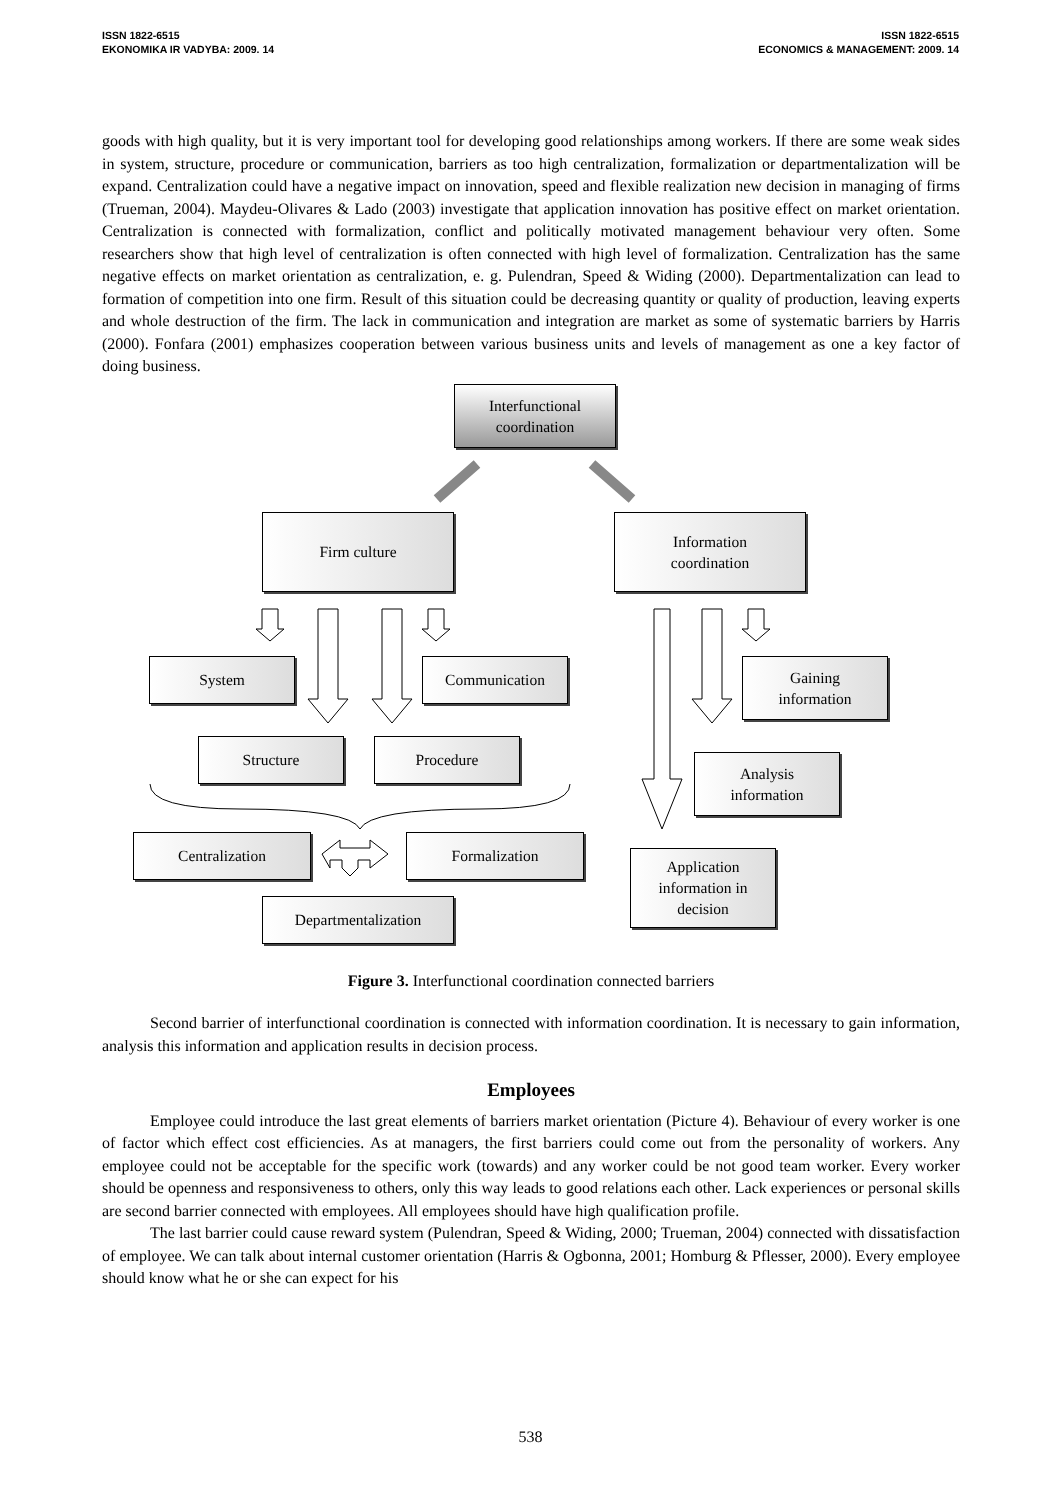ISSN 1822-6515
EKONOMIKA IR VADYBA: 2009. 14
ISSN 1822-6515
ECONOMICS & MANAGEMENT: 2009. 14
goods with high quality, but it is very important tool for developing good relationships among workers. If there are some weak sides in system, structure, procedure or communication, barriers as too high centralization, formalization or departmentalization will be expand. Centralization could have a negative impact on innovation, speed and flexible realization new decision in managing of firms (Trueman, 2004). Maydeu-Olivares & Lado (2003) investigate that application innovation has positive effect on market orientation. Centralization is connected with formalization, conflict and politically motivated management behaviour very often. Some researchers show that high level of centralization is often connected with high level of formalization. Centralization has the same negative effects on market orientation as centralization, e. g. Pulendran, Speed & Widing (2000). Departmentalization can lead to formation of competition into one firm. Result of this situation could be decreasing quantity or quality of production, leaving experts and whole destruction of the firm. The lack in communication and integration are market as some of systematic barriers by Harris (2000). Fonfara (2001) emphasizes cooperation between various business units and levels of management as one a key factor of doing business.
Interfunctional
coordination
Firm culture
Information
coordination
System Communication
Gaining
information
Structure Procedure
Analysis
information
Centralization Formalization
Application
information in
decision
Departmentalization
Figure 3. Interfunctional coordination connected barriers
Second barrier of interfunctional coordination is connected with information coordination. It is necessary to gain information, analysis this information and application results in decision process.
Employees
Employee could introduce the last great elements of barriers market orientation (Picture 4). Behaviour of every worker is one of factor which effect cost efficiencies. As at managers, the first barriers could come out from the personality of workers. Any employee could not be acceptable for the specific work (towards) and any worker could be not good team worker. Every worker should be openness and responsiveness to others, only this way leads to good relations each other. Lack experiences or personal skills are second barrier connected with employees. All employees should have high qualification profile.
The last barrier could cause reward system (Pulendran, Speed & Widing, 2000; Trueman, 2004) connected with dissatisfaction of employee. We can talk about internal customer orientation (Harris & Ogbonna, 2001; Homburg & Pflesser, 2000). Every employee should know what he or she can expect for his
538